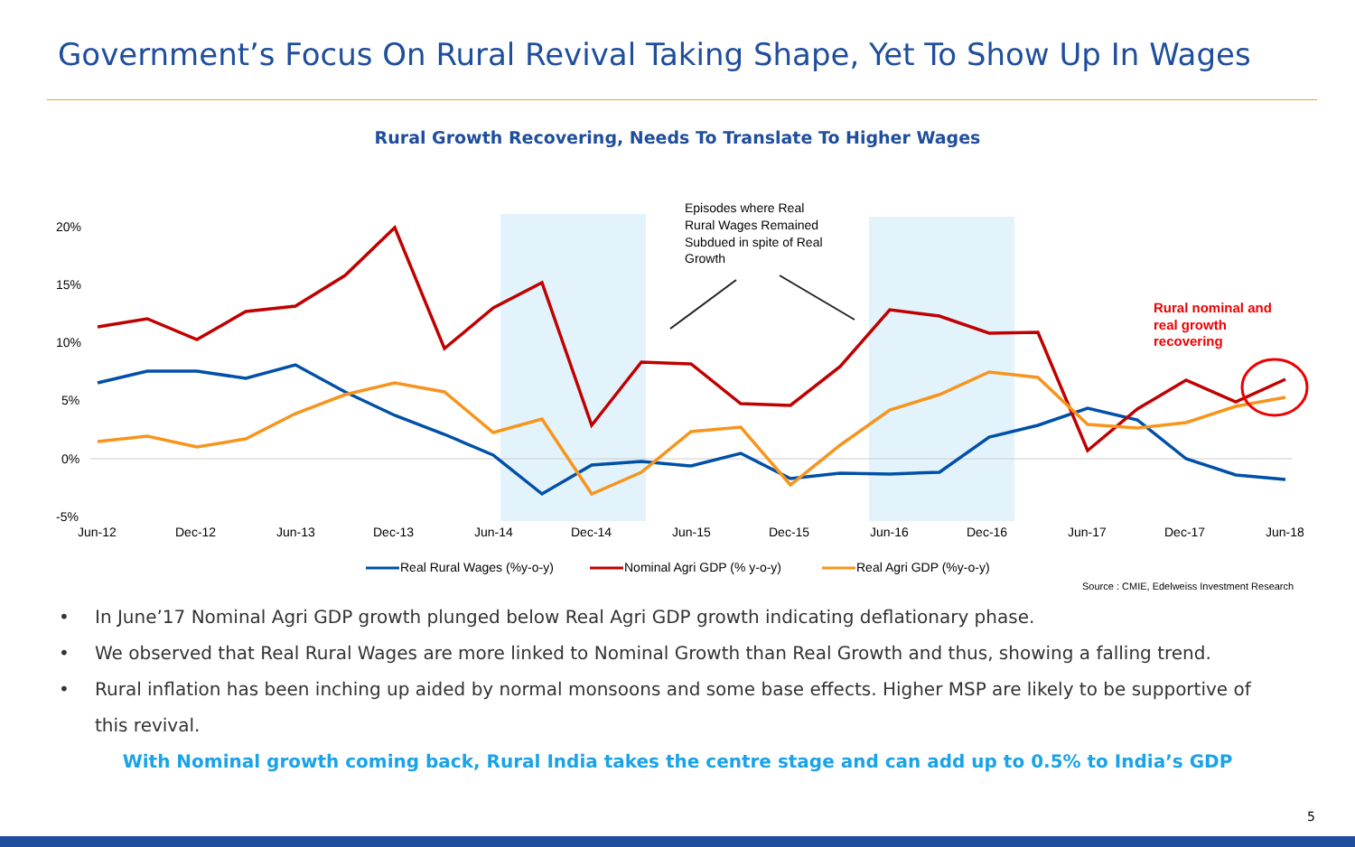Government’s Focus On Rural Revival Taking Shape, Yet To Show Up In Wages
Rural Growth Recovering, Needs To Translate To Higher Wages
20%
15%
10%
5%
0%
-5%
Jun-12
Dec-12
Jun-13
Dec-13
Jun-14
Dec-14
Jun-15
Dec-15
Jun-16
Dec-16
Jun-17
Dec-17
Jun-18
Episodes where Real
Rural Wages Remained
Subdued in spite of Real
Growth
Rural nominal and
real growth
recovering
Real Rural Wages (%y-o-y)
Nominal Agri GDP (% y-o-y)
Real Agri GDP (%y-o-y)
Source : CMIE, Edelweiss Investment Research
• In June’17 Nominal Agri GDP growth plunged below Real Agri GDP growth indicating deflationary phase.
• We observed that Real Rural Wages are more linked to Nominal Growth than Real Growth and thus, showing a falling trend.
• Rural inflation has been inching up aided by normal monsoons and some base effects. Higher MSP are likely to be supportive of this revival.
With Nominal growth coming back, Rural India takes the centre stage and can add up to 0.5% to India’s GDP
5